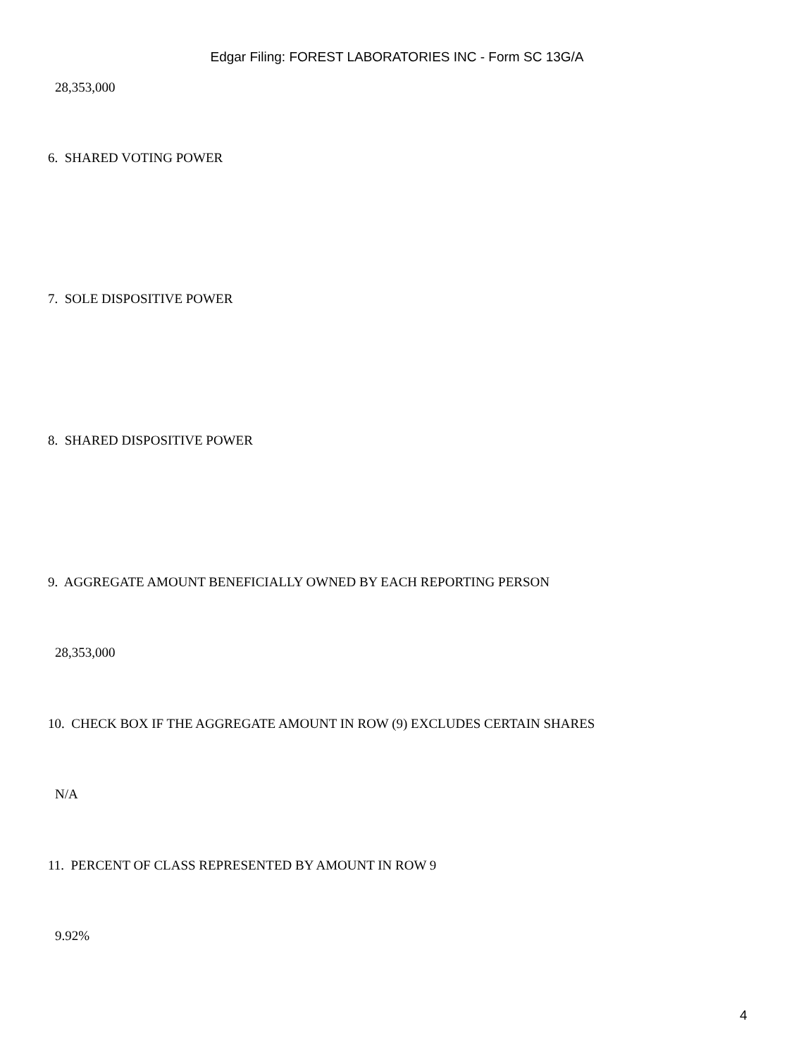Edgar Filing: FOREST LABORATORIES INC - Form SC 13G/A
28,353,000
6. SHARED VOTING POWER
7. SOLE DISPOSITIVE POWER
8. SHARED DISPOSITIVE POWER
9. AGGREGATE AMOUNT BENEFICIALLY OWNED BY EACH REPORTING PERSON
28,353,000
10. CHECK BOX IF THE AGGREGATE AMOUNT IN ROW (9) EXCLUDES CERTAIN SHARES
N/A
11. PERCENT OF CLASS REPRESENTED BY AMOUNT IN ROW 9
9.92%
4